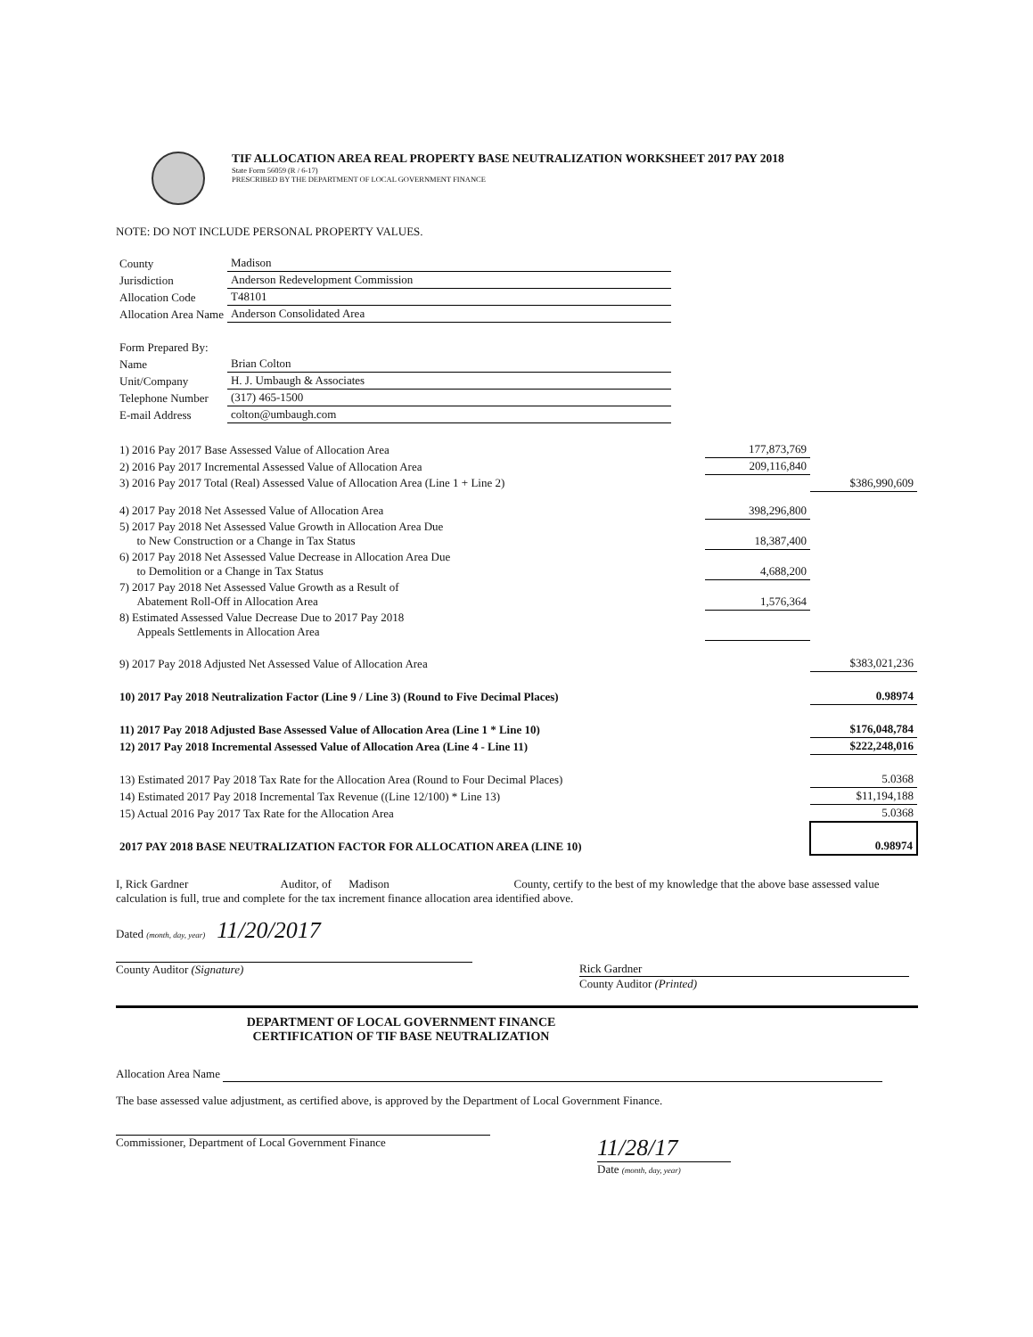TIF ALLOCATION AREA REAL PROPERTY BASE NEUTRALIZATION WORKSHEET 2017 PAY 2018
State Form 56059 (R / 6-17)
PRESCRIBED BY THE DEPARTMENT OF LOCAL GOVERNMENT FINANCE
NOTE: DO NOT INCLUDE PERSONAL PROPERTY VALUES.
| County | Madison |
| Jurisdiction | Anderson Redevelopment Commission |
| Allocation Code | T48101 |
| Allocation Area Name | Anderson Consolidated Area |
| Form Prepared By: | |
| Name | Brian Colton |
| Unit/Company | H. J. Umbaugh & Associates |
| Telephone Number | (317) 465-1500 |
| E-mail Address | colton@umbaugh.com |
| 1) 2016 Pay 2017 Base Assessed Value of Allocation Area | 177,873,769 | |
| 2) 2016 Pay 2017 Incremental Assessed Value of Allocation Area | 209,116,840 | |
| 3) 2016 Pay 2017 Total (Real) Assessed Value of Allocation Area (Line 1 + Line 2) | | $386,990,609 |
| 4) 2017 Pay 2018 Net Assessed Value of Allocation Area | 398,296,800 | |
| 5) 2017 Pay 2018 Net Assessed Value Growth in Allocation Area Due to New Construction or a Change in Tax Status | 18,387,400 | |
| 6) 2017 Pay 2018 Net Assessed Value Decrease in Allocation Area Due to Demolition or a Change in Tax Status | 4,688,200 | |
| 7) 2017 Pay 2018 Net Assessed Value Growth as a Result of Abatement Roll-Off in Allocation Area | 1,576,364 | |
| 8) Estimated Assessed Value Decrease Due to 2017 Pay 2018 Appeals Settlements in Allocation Area | | |
| 9) 2017 Pay 2018 Adjusted Net Assessed Value of Allocation Area | | $383,021,236 |
| 10) 2017 Pay 2018 Neutralization Factor (Line 9 / Line 3) (Round to Five Decimal Places) | | 0.98974 |
| 11) 2017 Pay 2018 Adjusted Base Assessed Value of Allocation Area (Line 1 * Line 10) | | $176,048,784 |
| 12) 2017 Pay 2018 Incremental Assessed Value of Allocation Area (Line 4 - Line 11) | | $222,248,016 |
| 13) Estimated 2017 Pay 2018 Tax Rate for the Allocation Area (Round to Four Decimal Places) | | 5.0368 |
| 14) Estimated 2017 Pay 2018 Incremental Tax Revenue ((Line 12/100) * Line 13) | | $11,194,188 |
| 15) Actual 2016 Pay 2017 Tax Rate for the Allocation Area | | 5.0368 |
| 2017 PAY 2018 BASE NEUTRALIZATION FACTOR FOR ALLOCATION AREA (LINE 10) | | 0.98974 |
I, Rick Gardner Auditor, of Madison County, certify to the best of my knowledge that the above base assessed value calculation is full, true and complete for the tax increment finance allocation area identified above.
Dated (month, day, year) 11/20/2017
County Auditor (Signature) Rick Gardner
County Auditor (Printed)
DEPARTMENT OF LOCAL GOVERNMENT FINANCE
CERTIFICATION OF TIF BASE NEUTRALIZATION
Allocation Area Name
The base assessed value adjustment, as certified above, is approved by the Department of Local Government Finance.
Commissioner, Department of Local Government Finance
11/28/17
Date (month, day, year)